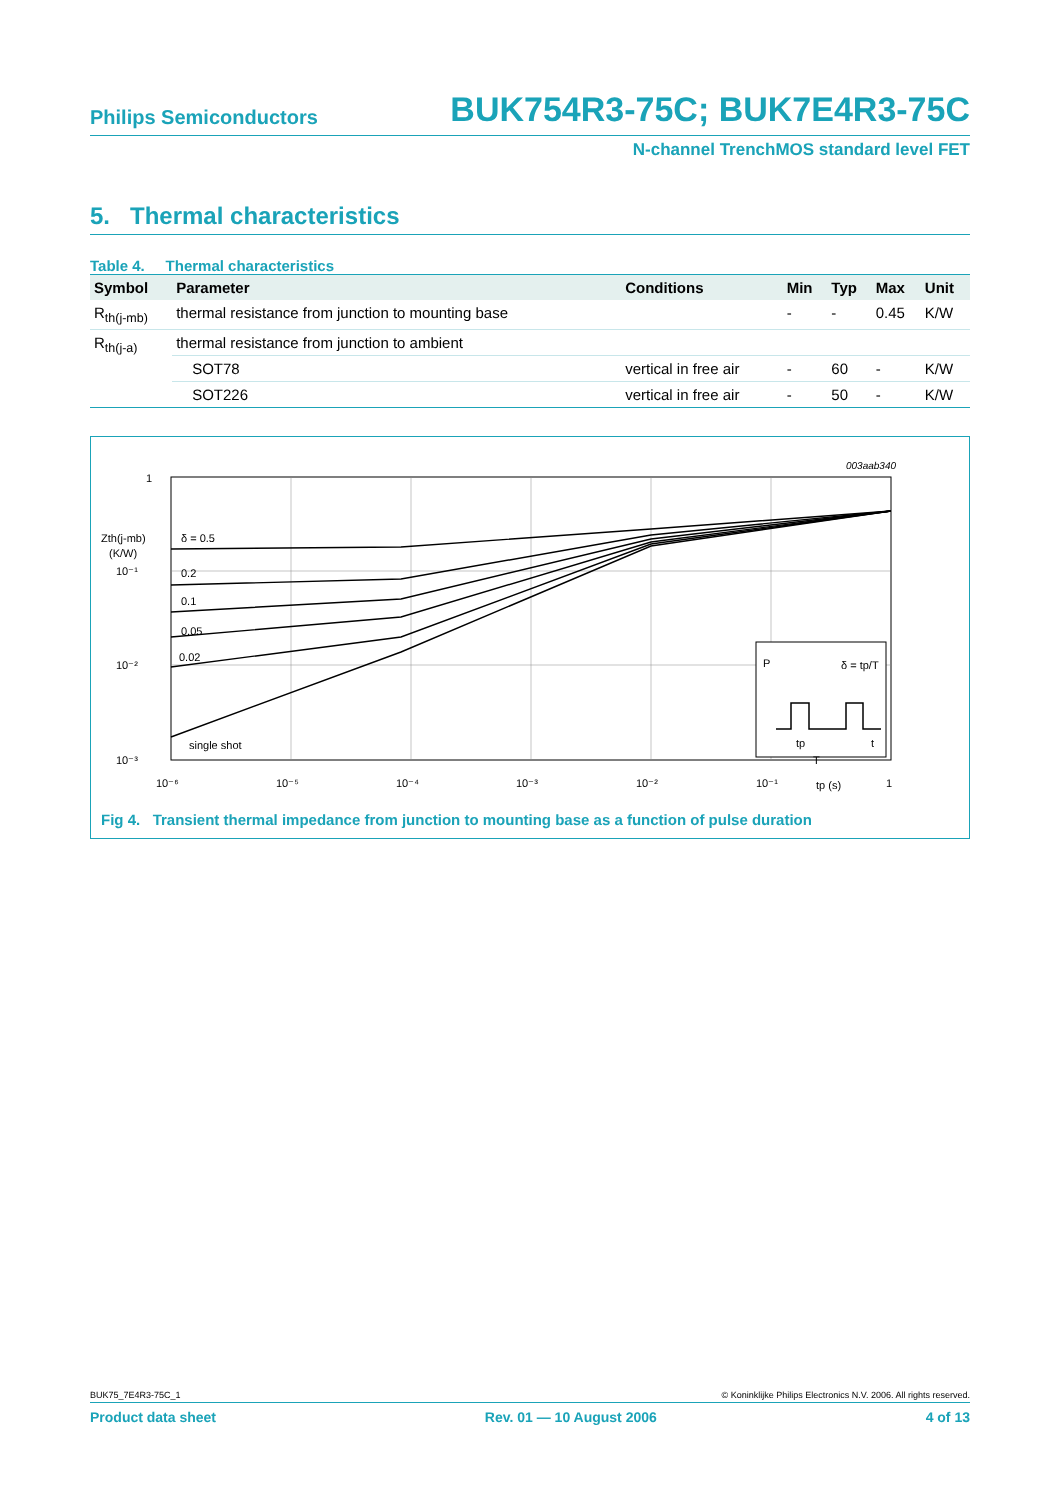Philips Semiconductors BUK754R3-75C; BUK7E4R3-75C
N-channel TrenchMOS standard level FET
5. Thermal characteristics
Table 4. Thermal characteristics
| Symbol | Parameter | Conditions | Min | Typ | Max | Unit |
| --- | --- | --- | --- | --- | --- | --- |
| R<sub>th(j-mb)</sub> | thermal resistance from junction to mounting base | | - | - | 0.45 | K/W |
| R<sub>th(j-a)</sub> | thermal resistance from junction to ambient | | | | | |
| | SOT78 | vertical in free air | - | 60 | - | K/W |
| | SOT226 | vertical in free air | - | 50 | - | K/W |
003aab340
1
Zth(j-mb)
(K/W)
10⁻¹
10⁻²
10⁻³
δ = 0.5
0.2
0.1
0.05
0.02
single shot
10⁻⁶
10⁻⁵
10⁻⁴
10⁻³
10⁻²
10⁻¹
tp (s)
1
P
δ = tp/T
tp
T
t
Fig 4. Transient thermal impedance from junction to mounting base as a function of pulse duration
BUK75_7E4R3-75C_1 © Koninklijke Philips Electronics N.V. 2006. All rights reserved.
Product data sheet Rev. 01 — 10 August 2006 4 of 13